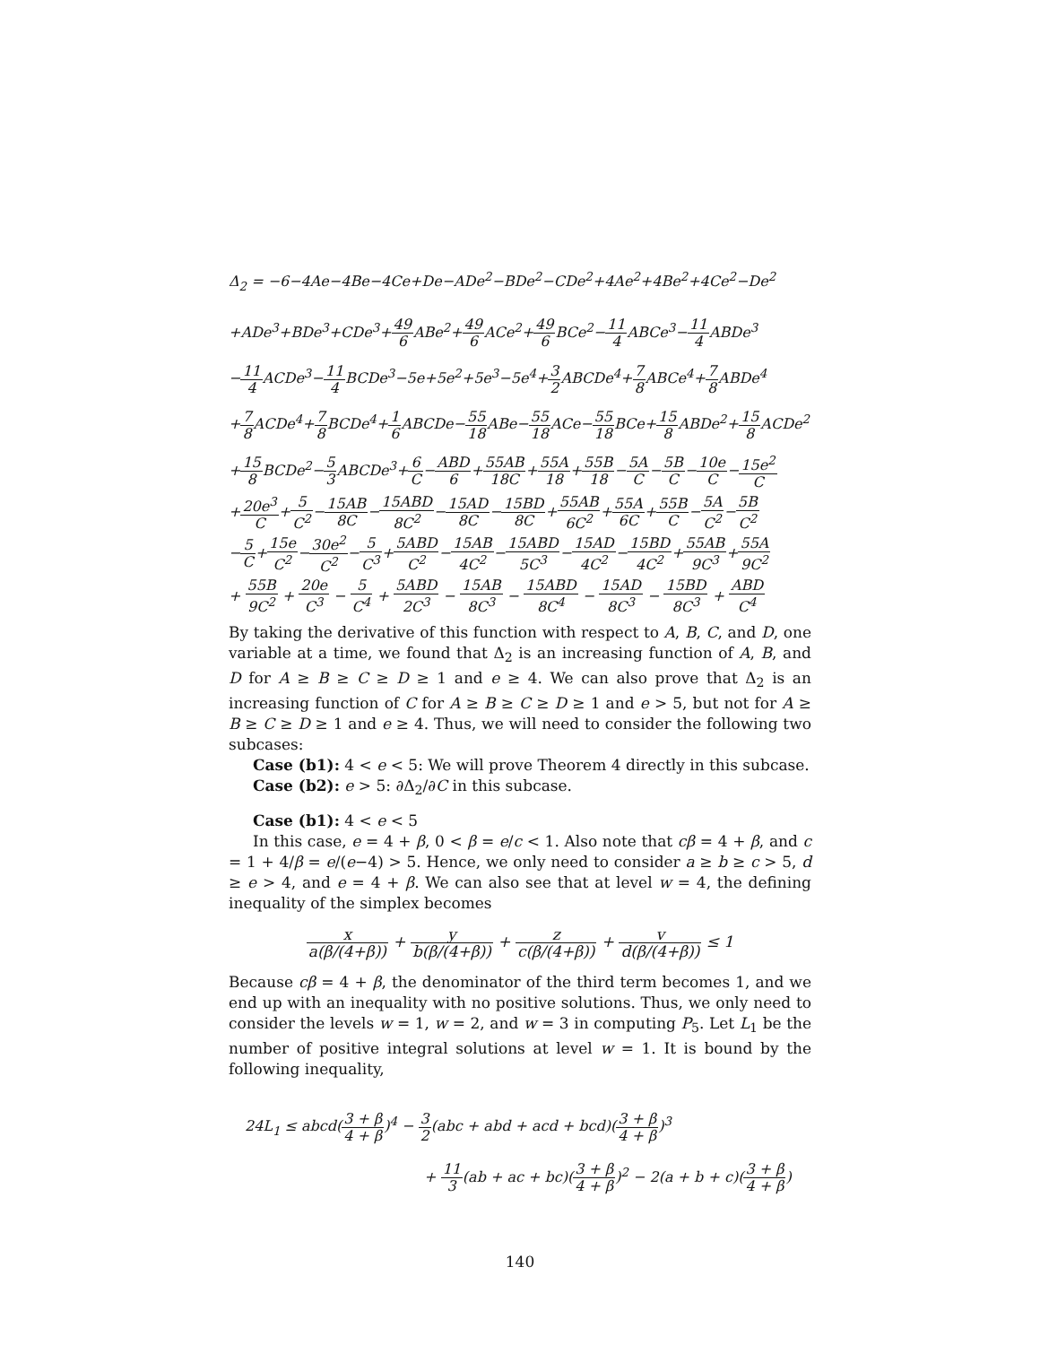Δ<sub>2</sub> = −6−4Ae−4Be−4Ce+De−ADe<sup>2</sup>−BDe<sup>2</sup>−CDe<sup>2</sup>+4Ae<sup>2</sup>+4Be<sup>2</sup>+4Ce<sup>2</sup>−De<sup>2</sup>
+ADe<sup>3</sup>+BDe<sup>3</sup>+CDe<sup>3</sup>+49 6 ABe<sup>2</sup>+49 6 ACe<sup>2</sup>+49 6 BCe<sup>2</sup>−11 4 ABCe<sup>3</sup>−11 4 ABDe<sup>3</sup>
−11 4 ACDe<sup>3</sup>−11 4 BCDe<sup>3</sup>−5e+5e<sup>2</sup>+5e<sup>3</sup>−5e<sup>4</sup>+3 2 ABCDe<sup>4</sup>+7 8 ABCe<sup>4</sup>+7 8 ABDe<sup>4</sup>
+7 8 ACDe<sup>4</sup>+7 8 BCDe<sup>4</sup>+1 6 ABCDe−55 18 ABe−55 18 ACe−55 18 BCe+15 8 ABDe<sup>2</sup>+15 8 ACDe<sup>2</sup>
+15 8 BCDe<sup>2</sup>−5 3 ABCDe<sup>3</sup>+6 C−ABD 6+55AB 18C+55A 18+55B 18−5A C−5B C−10e C−15e<sup>2</sup> C
+20e<sup>3</sup> C+5 C<sup>2</sup>−15AB 8C−15ABD 8C<sup>2</sup>−15AD 8C−15BD 8C+55AB 6C<sup>2</sup>+55A 6C+55B C−5A C<sup>2</sup>−5B C<sup>2</sup>
−5 C+15e C<sup>2</sup>−30e<sup>2</sup> C<sup>2</sup>−5 C<sup>3</sup>+5ABD C<sup>2</sup>−15AB 4C<sup>2</sup>−15ABD 5C<sup>3</sup>−15AD 4C<sup>2</sup>−15BD 4C<sup>2</sup>+55AB 9C<sup>3</sup>+55A 9C<sup>2</sup>
+ 55B 9C<sup>2</sup> + 20e C<sup>3</sup> − 5 C<sup>4</sup> + 5ABD 2C<sup>3</sup> − 15AB 8C<sup>3</sup> − 15ABD 8C<sup>4</sup> − 15AD 8C<sup>3</sup> − 15BD 8C<sup>3</sup> + ABD C<sup>4</sup>
By taking the derivative of this function with respect to A, B, C, and D, one variable at a time, we found that Δ<sub>2</sub> is an increasing function of A, B, and D for A ≥ B ≥ C ≥ D ≥ 1 and e ≥ 4. We can also prove that Δ<sub>2</sub> is an increasing function of C for A ≥ B ≥ C ≥ D ≥ 1 and e > 5, but not for A ≥ B ≥ C ≥ D ≥ 1 and e ≥ 4. Thus, we will need to consider the following two subcases:
Case (b1): 4 < e < 5: We will prove Theorem 4 directly in this subcase.
Case (b2): e > 5: ∂Δ<sub>2</sub>/∂C in this subcase.
Case (b1): 4 < e < 5
In this case, e = 4 + β, 0 < β = e/c < 1. Also note that cβ = 4 + β, and c = 1 + 4/β = e/(e−4) > 5. Hence, we only need to consider a ≥ b ≥ c > 5, d ≥ e > 4, and e = 4 + β. We can also see that at level w = 4, the defining inequality of the simplex becomes
x a(β/(4+β)) + y b(β/(4+β)) + z c(β/(4+β)) + v d(β/(4+β)) ≤ 1
Because cβ = 4 + β, the denominator of the third term becomes 1, and we end up with an inequality with no positive solutions. Thus, we only need to consider the levels w = 1, w = 2, and w = 3 in computing P<sub>5</sub>. Let L<sub>1</sub> be the number of positive integral solutions at level w = 1. It is bound by the following inequality,
24L<sub>1</sub> ≤ abcd(3 + β 4 + β)<sup>4</sup> − 3 2(abc + abd + acd + bcd)(3 + β 4 + β)<sup>3</sup>
+ 11 3(ab + ac + bc)(3 + β 4 + β)<sup>2</sup> − 2(a + b + c)(3 + β 4 + β)
140